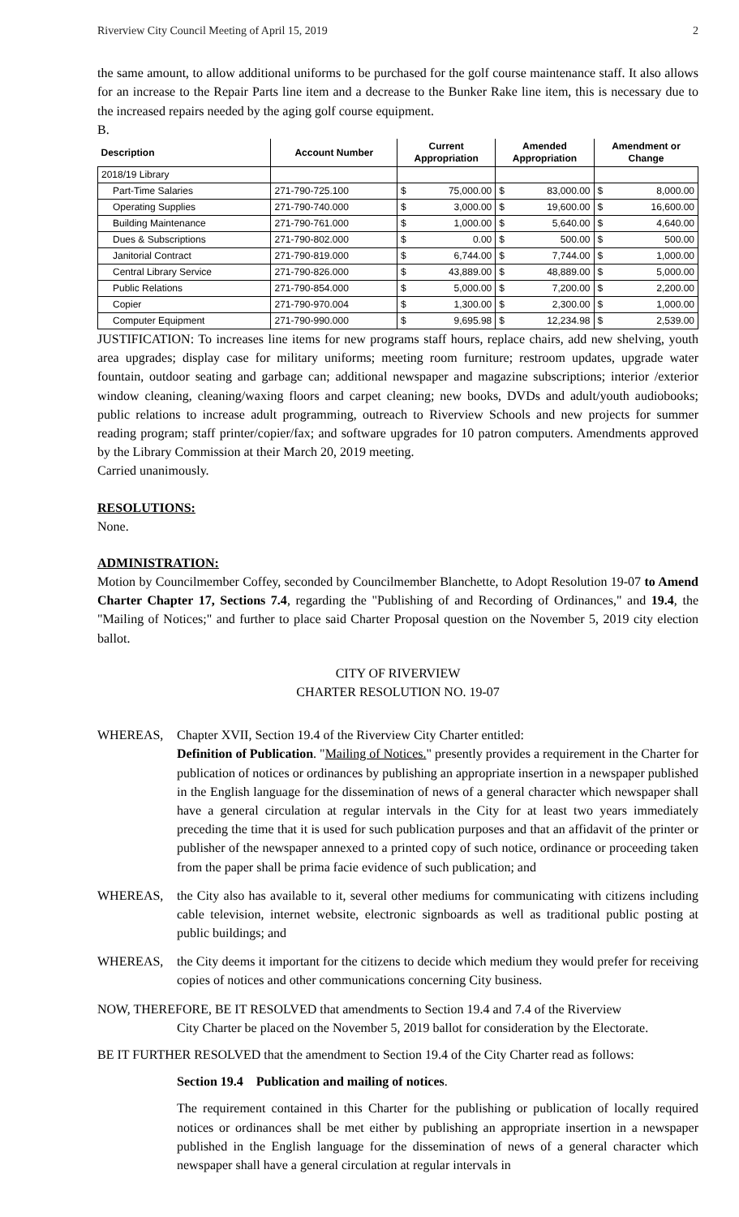Riverview City Council Meeting of April 15, 2019 2
the same amount, to allow additional uniforms to be purchased for the golf course maintenance staff. It also allows for an increase to the Repair Parts line item and a decrease to the Bunker Rake line item, this is necessary due to the increased repairs needed by the aging golf course equipment.
B.
| Description | Account Number | Current Appropriation | | Amended Appropriation | | Amendment or Change | |
| --- | --- | --- | --- | --- | --- | --- | --- |
| 2018/19 Library | | | | | | | |
| Part-Time Salaries | 271-790-725.100 | $ | 75,000.00 | $ | 83,000.00 | $ | 8,000.00 |
| Operating Supplies | 271-790-740.000 | $ | 3,000.00 | $ | 19,600.00 | $ | 16,600.00 |
| Building Maintenance | 271-790-761.000 | $ | 1,000.00 | $ | 5,640.00 | $ | 4,640.00 |
| Dues & Subscriptions | 271-790-802.000 | $ | 0.00 | $ | 500.00 | $ | 500.00 |
| Janitorial Contract | 271-790-819.000 | $ | 6,744.00 | $ | 7,744.00 | $ | 1,000.00 |
| Central Library Service | 271-790-826.000 | $ | 43,889.00 | $ | 48,889.00 | $ | 5,000.00 |
| Public Relations | 271-790-854.000 | $ | 5,000.00 | $ | 7,200.00 | $ | 2,200.00 |
| Copier | 271-790-970.004 | $ | 1,300.00 | $ | 2,300.00 | $ | 1,000.00 |
| Computer Equipment | 271-790-990.000 | $ | 9,695.98 | $ | 12,234.98 | $ | 2,539.00 |
JUSTIFICATION: To increases line items for new programs staff hours, replace chairs, add new shelving, youth area upgrades; display case for military uniforms; meeting room furniture; restroom updates, upgrade water fountain, outdoor seating and garbage can; additional newspaper and magazine subscriptions; interior /exterior window cleaning, cleaning/waxing floors and carpet cleaning; new books, DVDs and adult/youth audiobooks; public relations to increase adult programming, outreach to Riverview Schools and new projects for summer reading program; staff printer/copier/fax; and software upgrades for 10 patron computers. Amendments approved by the Library Commission at their March 20, 2019 meeting.
Carried unanimously.
RESOLUTIONS:
None.
ADMINISTRATION:
Motion by Councilmember Coffey, seconded by Councilmember Blanchette, to Adopt Resolution 19-07 to Amend Charter Chapter 17, Sections 7.4, regarding the "Publishing of and Recording of Ordinances," and 19.4, the "Mailing of Notices;" and further to place said Charter Proposal question on the November 5, 2019 city election ballot.
CITY OF RIVERVIEW
CHARTER RESOLUTION NO. 19-07
WHEREAS, Chapter XVII, Section 19.4 of the Riverview City Charter entitled:
Definition of Publication. "Mailing of Notices." presently provides a requirement in the Charter for publication of notices or ordinances by publishing an appropriate insertion in a newspaper published in the English language for the dissemination of news of a general character which newspaper shall have a general circulation at regular intervals in the City for at least two years immediately preceding the time that it is used for such publication purposes and that an affidavit of the printer or publisher of the newspaper annexed to a printed copy of such notice, ordinance or proceeding taken from the paper shall be prima facie evidence of such publication; and
WHEREAS, the City also has available to it, several other mediums for communicating with citizens including cable television, internet website, electronic signboards as well as traditional public posting at public buildings; and
WHEREAS, the City deems it important for the citizens to decide which medium they would prefer for receiving copies of notices and other communications concerning City business.
NOW, THEREFORE, BE IT RESOLVED that amendments to Section 19.4 and 7.4 of the Riverview
City Charter be placed on the November 5, 2019 ballot for consideration by the Electorate.
BE IT FURTHER RESOLVED that the amendment to Section 19.4 of the City Charter read as follows:
Section 19.4 Publication and mailing of notices.
The requirement contained in this Charter for the publishing or publication of locally required notices or ordinances shall be met either by publishing an appropriate insertion in a newspaper published in the English language for the dissemination of news of a general character which newspaper shall have a general circulation at regular intervals in